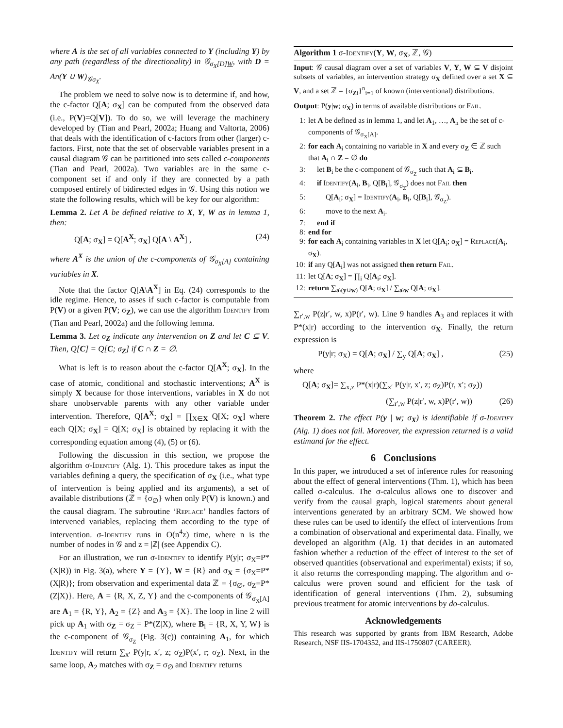where A is the set of all variables connected to Y (including Y) by any path (regardless of the directionality) in 𝒢<sub>σ<sub>X</sub>[D]W</sub>, with D = An(Y ∪ W)<sub>𝒢σ<sub>X</sub></sub>.
The problem we need to solve now is to determine if, and how, the c-factor Q[A; σ<sub>X</sub>] can be computed from the observed data (i.e., P(V)=Q[V]). To do so, we will leverage the machinery developed by (Tian and Pearl, 2002a; Huang and Valtorta, 2006) that deals with the identification of c-factors from other (larger) c-factors. First, note that the set of observable variables present in a causal diagram 𝒢 can be partitioned into sets called c-components (Tian and Pearl, 2002a). Two variables are in the same c-component set if and only if they are connected by a path composed entirely of bidirected edges in 𝒢. Using this notion we state the following results, which will be key for our algorithm:
Lemma 2. Let A be defined relative to X, Y, W as in lemma 1, then:
Q[A; σ<sub>X</sub>] = Q[A<sup>X</sup>; σ<sub>X</sub>] Q[A \ A<sup>X</sup>] , (24)
where A<sup>X</sup> is the union of the c-components of 𝒢<sub>σ<sub>X</sub>[A]</sub> containing variables in X.
Note that the factor Q[A\A<sup>X</sup>] in Eq. (24) corresponds to the idle regime. Hence, to asses if such c-factor is computable from P(V) or a given P(V; σ<sub>Z</sub>), we can use the algorithm Identify from (Tian and Pearl, 2002a) and the following lemma.
Lemma 3. Let σ<sub>Z</sub> indicate any intervention on Z and let C ⊆ V. Then, Q[C] = Q[C; σ<sub>Z</sub>] if C ∩ Z = ∅.
What is left is to reason about the c-factor Q[A<sup>X</sup>; σ<sub>X</sub>]. In the case of atomic, conditional and stochastic interventions; A<sup>X</sup> is simply X because for those interventions, variables in X do not share unobservable parents with any other variable under intervention. Therefore, Q[A<sup>X</sup>; σ<sub>X</sub>] = ∏<sub>X∈X</sub> Q[X; σ<sub>X</sub>] where each Q[X; σ<sub>X</sub>] = Q[X; σ<sub>X</sub>] is obtained by replacing it with the corresponding equation among (4), (5) or (6).
Following the discussion in this section, we propose the algorithm σ-Identify (Alg. 1). This procedure takes as input the variables defining a query, the specification of σ<sub>X</sub> (i.e., what type of intervention is being applied and its arguments), a set of available distributions (ℤ = {σ<sub>∅</sub>} when only P(V) is known.) and the causal diagram. The subroutine ‘Replace’ handles factors of intervened variables, replacing them according to the type of intervention. σ-Identify runs in O(n<sup>4</sup>z) time, where n is the number of nodes in 𝒢 and z = |ℤ| (see Appendix C).
For an illustration, we run σ-Identify to identify P(y|r; σ<sub>X</sub>=P*(X|R)) in Fig. 3(a), where Y = {Y}, W = {R} and σ<sub>X</sub> = {σ<sub>X</sub>=P*(X|R)}; from observation and experimental data ℤ = {σ<sub>∅</sub>, σ<sub>Z</sub>=P*(Z|X)}. Here, A = {R, X, Z, Y} and the c-components of 𝒢<sub>σ<sub>X</sub>[A]</sub> are A<sub>1</sub> = {R, Y}, A<sub>2</sub> = {Z} and A<sub>3</sub> = {X}. The loop in line 2 will pick up A<sub>1</sub> with σ<sub>Z</sub> = σ<sub>Z</sub> = P*(Z|X), where B<sub>i</sub> = {R, X, Y, W} is the c-component of 𝒢<sub>σ<sub>Z</sub></sub> (Fig. 3(c)) containing A<sub>1</sub>, for which Identify will return ∑<sub>x′</sub> P(y|r, x′, z; σ<sub>Z</sub>)P(x′, r; σ<sub>Z</sub>). Next, in the same loop, A<sub>2</sub> matches with σ<sub>Z</sub> = σ<sub>∅</sub> and Identify returns
Algorithm 1 σ-Identify(Y, W, σ<sub>X</sub>, ℤ, 𝒢)
Input: 𝒢 causal diagram over a set of variables V, Y, W ⊆ V disjoint subsets of variables, an intervention strategy σ<sub>X</sub> defined over a set X ⊆ V, and a set ℤ = {σ<sub>Zi</sub>}<sup>n</sup><sub>i=1</sub> of known (interventional) distributions.
Output: P(y|w; σ<sub>X</sub>) in terms of available distributions or Fail.
1: let A be defined as in lemma 1, and let A<sub>1</sub>, …, A<sub>n</sub> be the set of c-components of 𝒢<sub>σ<sub>X</sub>[A]</sub>.
2: for each A<sub>i</sub> containing no variable in X and every σ<sub>Z</sub> ∈ ℤ such that A<sub>i</sub> ∩ Z = ∅ do
3: let B<sub>i</sub> be the c-component of 𝒢<sub>σ<sub>Z</sub></sub> such that A<sub>i</sub> ⊆ B<sub>i</sub>.
4: if Identify(A<sub>i</sub>, B<sub>i</sub>, Q[B<sub>i</sub>], 𝒢<sub>σ<sub>Z</sub></sub>) does not Fail then
5: Q[A<sub>i</sub>; σ<sub>X</sub>] = Identify(A<sub>i</sub>, B<sub>i</sub>, Q[B<sub>i</sub>], 𝒢<sub>σ<sub>Z</sub></sub>).
6: move to the next A<sub>i</sub>.
7: end if
8: end for
9: for each A<sub>i</sub> containing variables in X let Q[A<sub>i</sub>; σ<sub>X</sub>] = Replace(A<sub>i</sub>, σ<sub>X</sub>).
10: if any Q[A<sub>i</sub>] was not assigned then return Fail.
11: let Q[A; σ<sub>X</sub>] = ∏<sub>i</sub> Q[A<sub>i</sub>; σ<sub>X</sub>].
12: return ∑<sub>a\(y∪w)</sub> Q[A; σ<sub>X</sub>] / ∑<sub>a\w</sub> Q[A; σ<sub>X</sub>].
∑<sub>r′,w</sub> P(z|r′, w, x)P(r′, w). Line 9 handles A<sub>3</sub> and replaces it with P*(x|r) according to the intervention σ<sub>X</sub>. Finally, the return expression is
P(y|r; σ<sub>X</sub>) = Q[A; σ<sub>X</sub>] / ∑<sub>y</sub> Q[A; σ<sub>X</sub>] , (25)
where
Q[A; σ<sub>X</sub>]= ∑<sub>x,z</sub> P*(x|r)(∑<sub>x′</sub> P(y|r, x′, z; σ<sub>Z</sub>)P(r, x′; σ<sub>Z</sub>))
(∑<sub>r′,w</sub> P(z|r′, w, x)P(r′, w)) (26)
Theorem 2. The effect P(y | w; σ<sub>X</sub>) is identifiable if σ-Identify (Alg. 1) does not fail. Moreover, the expression returned is a valid estimand for the effect.
6 Conclusions
In this paper, we introduced a set of inference rules for reasoning about the effect of general interventions (Thm. 1), which has been called σ-calculus. The σ-calculus allows one to discover and verify from the causal graph, logical statements about general interventions generated by an arbitrary SCM. We showed how these rules can be used to identify the effect of interventions from a combination of observational and experimental data. Finally, we developed an algorithm (Alg. 1) that decides in an automated fashion whether a reduction of the effect of interest to the set of observed quantities (observational and experimental) exists; if so, it also returns the corresponding mapping. The algorithm and σ-calculus were proven sound and efficient for the task of identification of general interventions (Thm. 2), subsuming previous treatment for atomic interventions by do-calculus.
Acknowledgements
This research was supported by grants from IBM Research, Adobe Research, NSF IIS-1704352, and IIS-1750807 (CAREER).